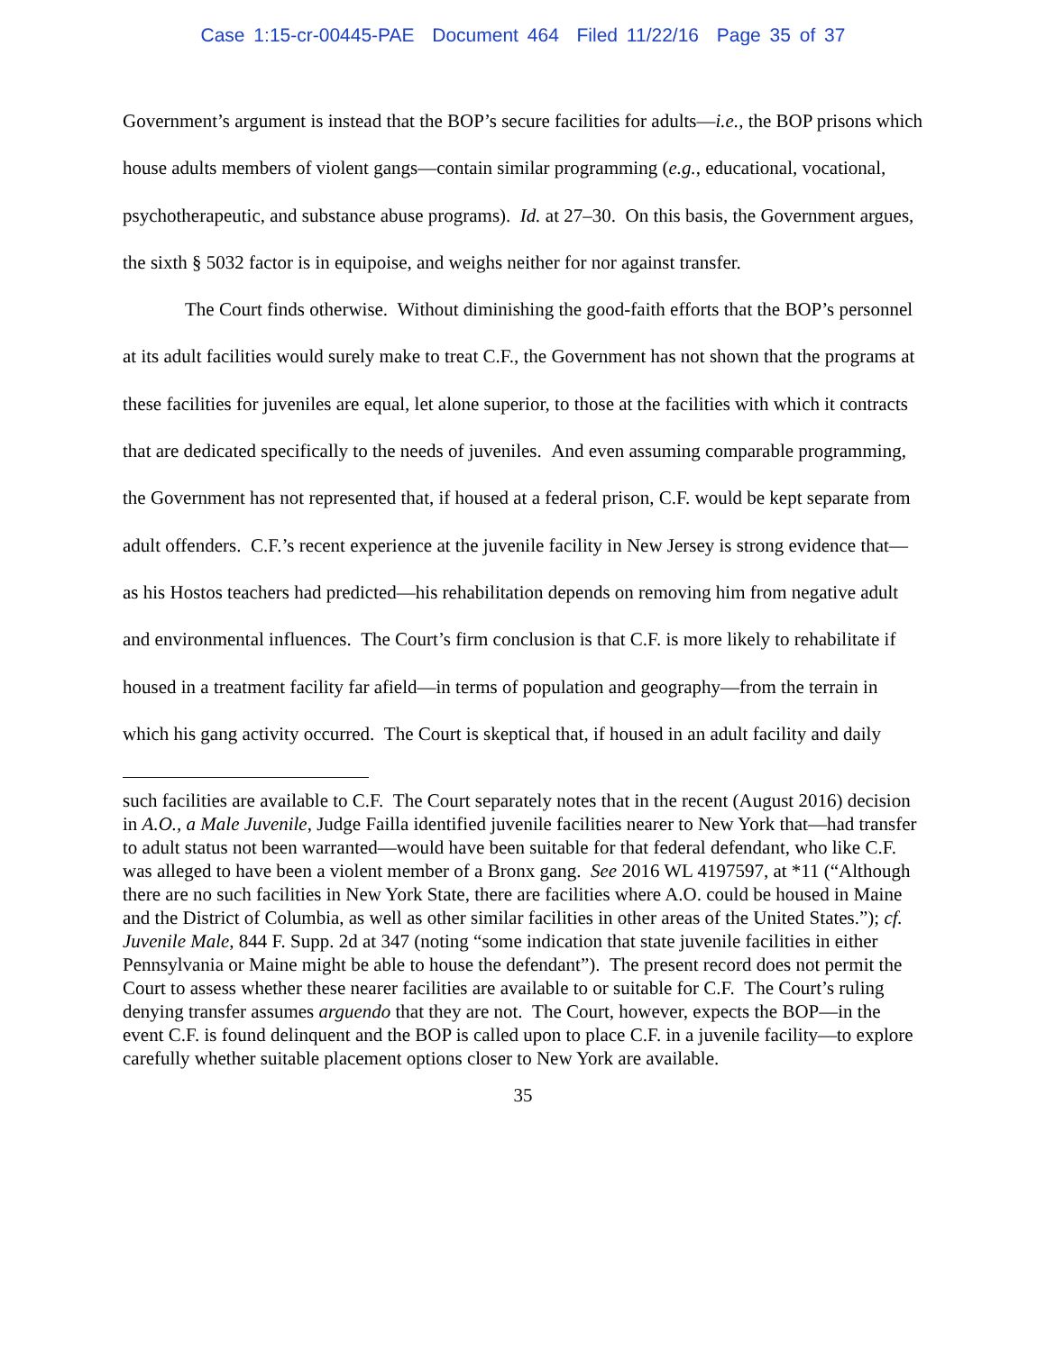Case 1:15-cr-00445-PAE Document 464 Filed 11/22/16 Page 35 of 37
Government’s argument is instead that the BOP’s secure facilities for adults—i.e., the BOP prisons which house adults members of violent gangs—contain similar programming (e.g., educational, vocational, psychotherapeutic, and substance abuse programs). Id. at 27–30. On this basis, the Government argues, the sixth § 5032 factor is in equipoise, and weighs neither for nor against transfer.
The Court finds otherwise. Without diminishing the good-faith efforts that the BOP’s personnel at its adult facilities would surely make to treat C.F., the Government has not shown that the programs at these facilities for juveniles are equal, let alone superior, to those at the facilities with which it contracts that are dedicated specifically to the needs of juveniles. And even assuming comparable programming, the Government has not represented that, if housed at a federal prison, C.F. would be kept separate from adult offenders. C.F.’s recent experience at the juvenile facility in New Jersey is strong evidence that—as his Hostos teachers had predicted—his rehabilitation depends on removing him from negative adult and environmental influences. The Court’s firm conclusion is that C.F. is more likely to rehabilitate if housed in a treatment facility far afield—in terms of population and geography—from the terrain in which his gang activity occurred. The Court is skeptical that, if housed in an adult facility and daily
such facilities are available to C.F. The Court separately notes that in the recent (August 2016) decision in A.O., a Male Juvenile, Judge Failla identified juvenile facilities nearer to New York that—had transfer to adult status not been warranted—would have been suitable for that federal defendant, who like C.F. was alleged to have been a violent member of a Bronx gang. See 2016 WL 4197597, at *11 (“Although there are no such facilities in New York State, there are facilities where A.O. could be housed in Maine and the District of Columbia, as well as other similar facilities in other areas of the United States.”); cf. Juvenile Male, 844 F. Supp. 2d at 347 (noting “some indication that state juvenile facilities in either Pennsylvania or Maine might be able to house the defendant”). The present record does not permit the Court to assess whether these nearer facilities are available to or suitable for C.F. The Court’s ruling denying transfer assumes arguendo that they are not. The Court, however, expects the BOP—in the event C.F. is found delinquent and the BOP is called upon to place C.F. in a juvenile facility—to explore carefully whether suitable placement options closer to New York are available.
35